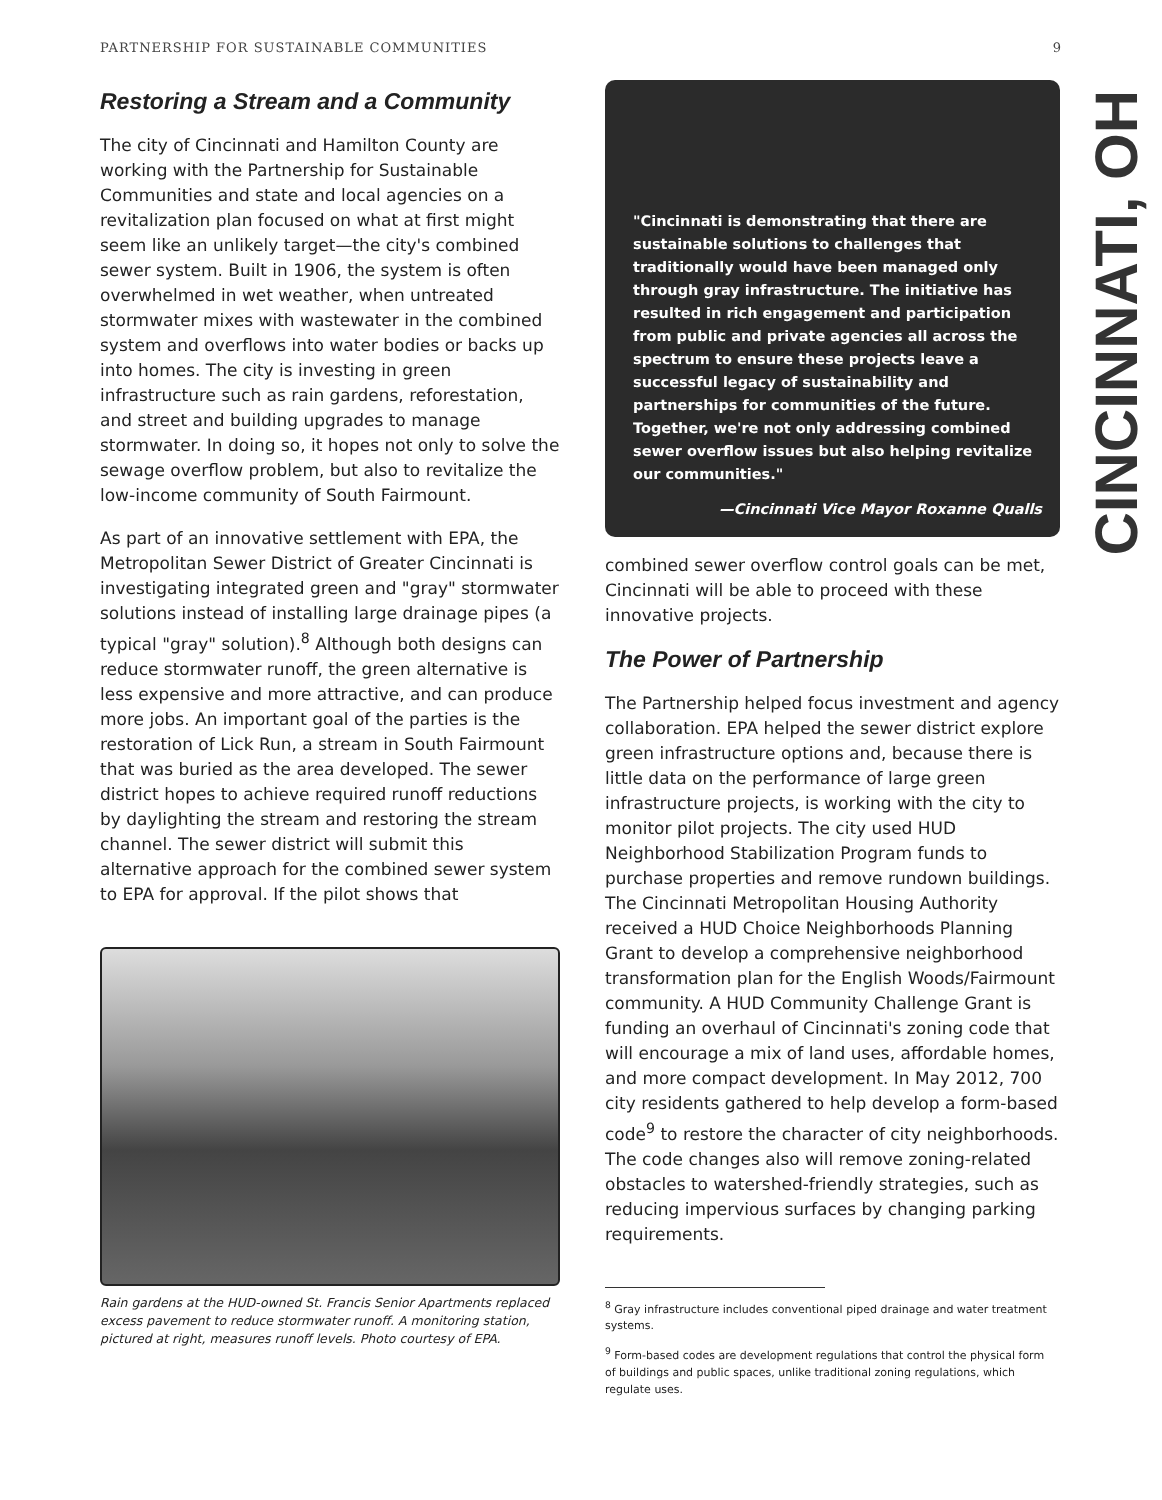PARTNERSHIP FOR SUSTAINABLE COMMUNITIES 9
Restoring a Stream and a Community
The city of Cincinnati and Hamilton County are working with the Partnership for Sustainable Communities and state and local agencies on a revitalization plan focused on what at first might seem like an unlikely target—the city's combined sewer system. Built in 1906, the system is often overwhelmed in wet weather, when untreated stormwater mixes with wastewater in the combined system and overflows into water bodies or backs up into homes. The city is investing in green infrastructure such as rain gardens, reforestation, and street and building upgrades to manage stormwater. In doing so, it hopes not only to solve the sewage overflow problem, but also to revitalize the low-income community of South Fairmount.
As part of an innovative settlement with EPA, the Metropolitan Sewer District of Greater Cincinnati is investigating integrated green and "gray" stormwater solutions instead of installing large drainage pipes (a typical "gray" solution).<sup>8</sup> Although both designs can reduce stormwater runoff, the green alternative is less expensive and more attractive, and can produce more jobs. An important goal of the parties is the restoration of Lick Run, a stream in South Fairmount that was buried as the area developed. The sewer district hopes to achieve required runoff reductions by daylighting the stream and restoring the stream channel. The sewer district will submit this alternative approach for the combined sewer system to EPA for approval. If the pilot shows that
Rain gardens at the HUD-owned St. Francis Senior Apartments replaced excess pavement to reduce stormwater runoff. A monitoring station, pictured at right, measures runoff levels. Photo courtesy of EPA.
"Cincinnati is demonstrating that there are sustainable solutions to challenges that traditionally would have been managed only through gray infrastructure. The initiative has resulted in rich engagement and participation from public and private agencies all across the spectrum to ensure these projects leave a successful legacy of sustainability and partnerships for communities of the future. Together, we're not only addressing combined sewer overflow issues but also helping revitalize our communities."
—Cincinnati Vice Mayor Roxanne Qualls
combined sewer overflow control goals can be met, Cincinnati will be able to proceed with these innovative projects.
The Power of Partnership
The Partnership helped focus investment and agency collaboration. EPA helped the sewer district explore green infrastructure options and, because there is little data on the performance of large green infrastructure projects, is working with the city to monitor pilot projects. The city used HUD Neighborhood Stabilization Program funds to purchase properties and remove rundown buildings. The Cincinnati Metropolitan Housing Authority received a HUD Choice Neighborhoods Planning Grant to develop a comprehensive neighborhood transformation plan for the English Woods/Fairmount community. A HUD Community Challenge Grant is funding an overhaul of Cincinnati's zoning code that will encourage a mix of land uses, affordable homes, and more compact development. In May 2012, 700 city residents gathered to help develop a form-based code<sup>9</sup> to restore the character of city neighborhoods. The code changes also will remove zoning-related obstacles to watershed-friendly strategies, such as reducing impervious surfaces by changing parking requirements.
<sup>8</sup> Gray infrastructure includes conventional piped drainage and water treatment systems.
<sup>9</sup> Form-based codes are development regulations that control the physical form of buildings and public spaces, unlike traditional zoning regulations, which regulate uses.
CINCINNATI, OH